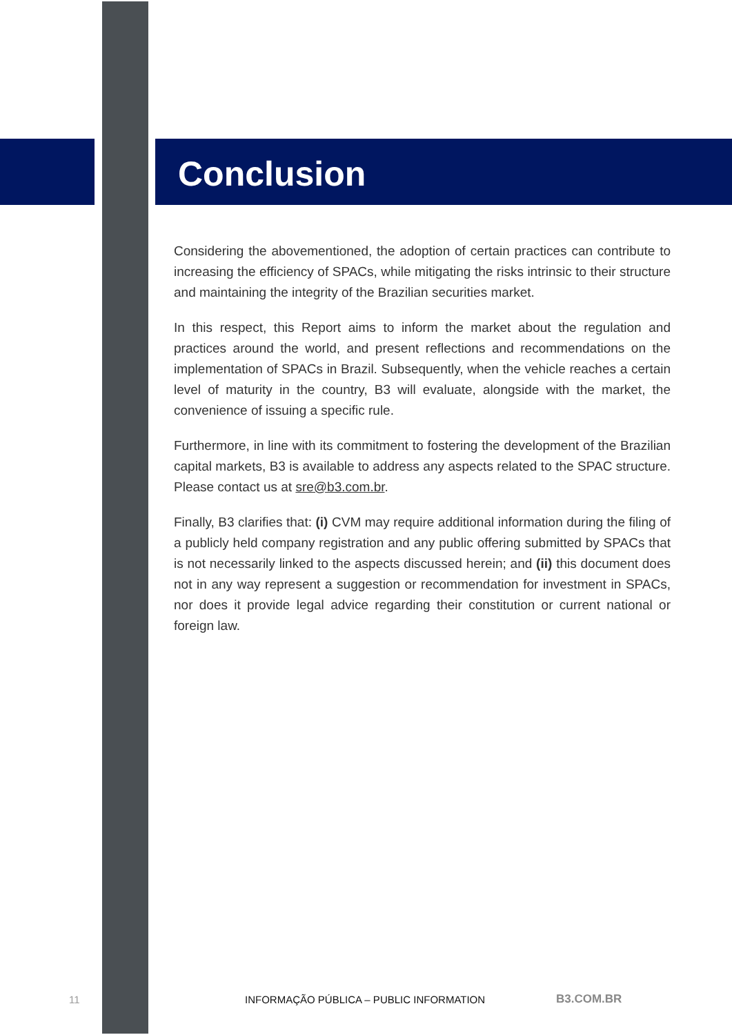Conclusion
Considering the abovementioned, the adoption of certain practices can contribute to increasing the efficiency of SPACs, while mitigating the risks intrinsic to their structure and maintaining the integrity of the Brazilian securities market.
In this respect, this Report aims to inform the market about the regulation and practices around the world, and present reflections and recommendations on the implementation of SPACs in Brazil. Subsequently, when the vehicle reaches a certain level of maturity in the country, B3 will evaluate, alongside with the market, the convenience of issuing a specific rule.
Furthermore, in line with its commitment to fostering the development of the Brazilian capital markets, B3 is available to address any aspects related to the SPAC structure. Please contact us at sre@b3.com.br.
Finally, B3 clarifies that: (i) CVM may require additional information during the filing of a publicly held company registration and any public offering submitted by SPACs that is not necessarily linked to the aspects discussed herein; and (ii) this document does not in any way represent a suggestion or recommendation for investment in SPACs, nor does it provide legal advice regarding their constitution or current national or foreign law.
11 INFORMAÇÃO PÚBLICA – PUBLIC INFORMATION B3.COM.BR